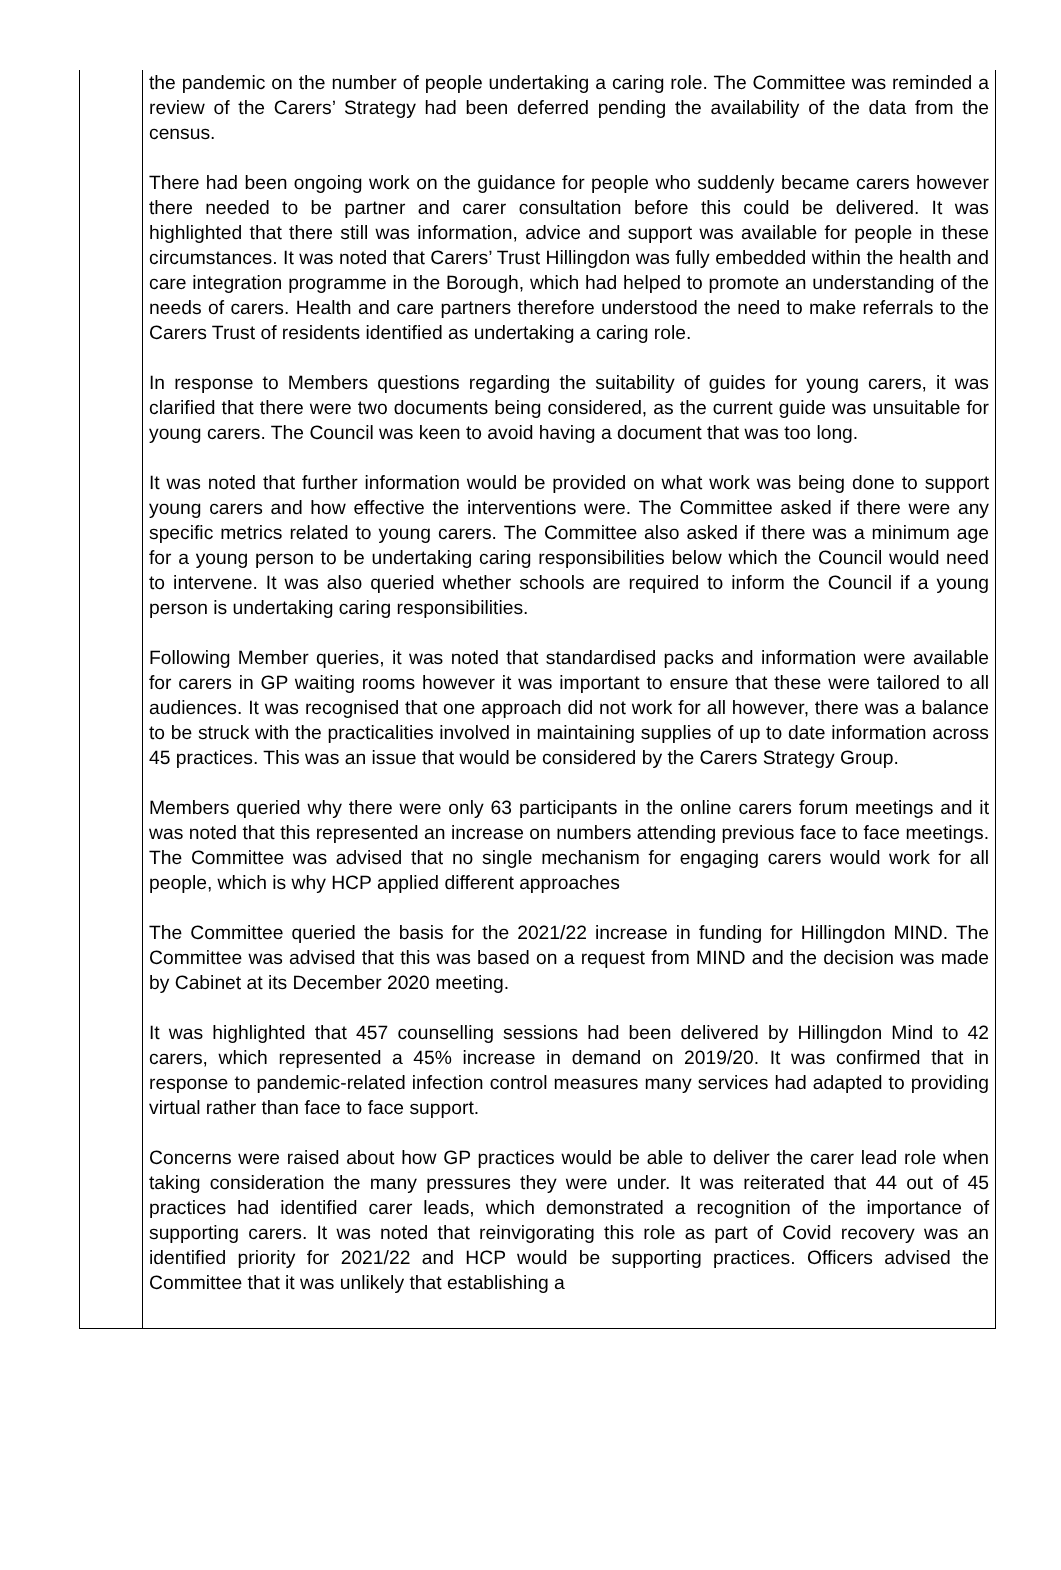the pandemic on the number of people undertaking a caring role. The Committee was reminded a review of the Carers’ Strategy had been deferred pending the availability of the data from the census.
There had been ongoing work on the guidance for people who suddenly became carers however there needed to be partner and carer consultation before this could be delivered. It was highlighted that there still was information, advice and support was available for people in these circumstances. It was noted that Carers’ Trust Hillingdon was fully embedded within the health and care integration programme in the Borough, which had helped to promote an understanding of the needs of carers. Health and care partners therefore understood the need to make referrals to the Carers Trust of residents identified as undertaking a caring role.
In response to Members questions regarding the suitability of guides for young carers, it was clarified that there were two documents being considered, as the current guide was unsuitable for young carers. The Council was keen to avoid having a document that was too long.
It was noted that further information would be provided on what work was being done to support young carers and how effective the interventions were. The Committee asked if there were any specific metrics related to young carers. The Committee also asked if there was a minimum age for a young person to be undertaking caring responsibilities below which the Council would need to intervene. It was also queried whether schools are required to inform the Council if a young person is undertaking caring responsibilities.
Following Member queries, it was noted that standardised packs and information were available for carers in GP waiting rooms however it was important to ensure that these were tailored to all audiences. It was recognised that one approach did not work for all however, there was a balance to be struck with the practicalities involved in maintaining supplies of up to date information across 45 practices. This was an issue that would be considered by the Carers Strategy Group.
Members queried why there were only 63 participants in the online carers forum meetings and it was noted that this represented an increase on numbers attending previous face to face meetings. The Committee was advised that no single mechanism for engaging carers would work for all people, which is why HCP applied different approaches
The Committee queried the basis for the 2021/22 increase in funding for Hillingdon MIND. The Committee was advised that this was based on a request from MIND and the decision was made by Cabinet at its December 2020 meeting.
It was highlighted that 457 counselling sessions had been delivered by Hillingdon Mind to 42 carers, which represented a 45% increase in demand on 2019/20. It was confirmed that in response to pandemic-related infection control measures many services had adapted to providing virtual rather than face to face support.
Concerns were raised about how GP practices would be able to deliver the carer lead role when taking consideration the many pressures they were under. It was reiterated that 44 out of 45 practices had identified carer leads, which demonstrated a recognition of the importance of supporting carers. It was noted that reinvigorating this role as part of Covid recovery was an identified priority for 2021/22 and HCP would be supporting practices. Officers advised the Committee that it was unlikely that establishing a